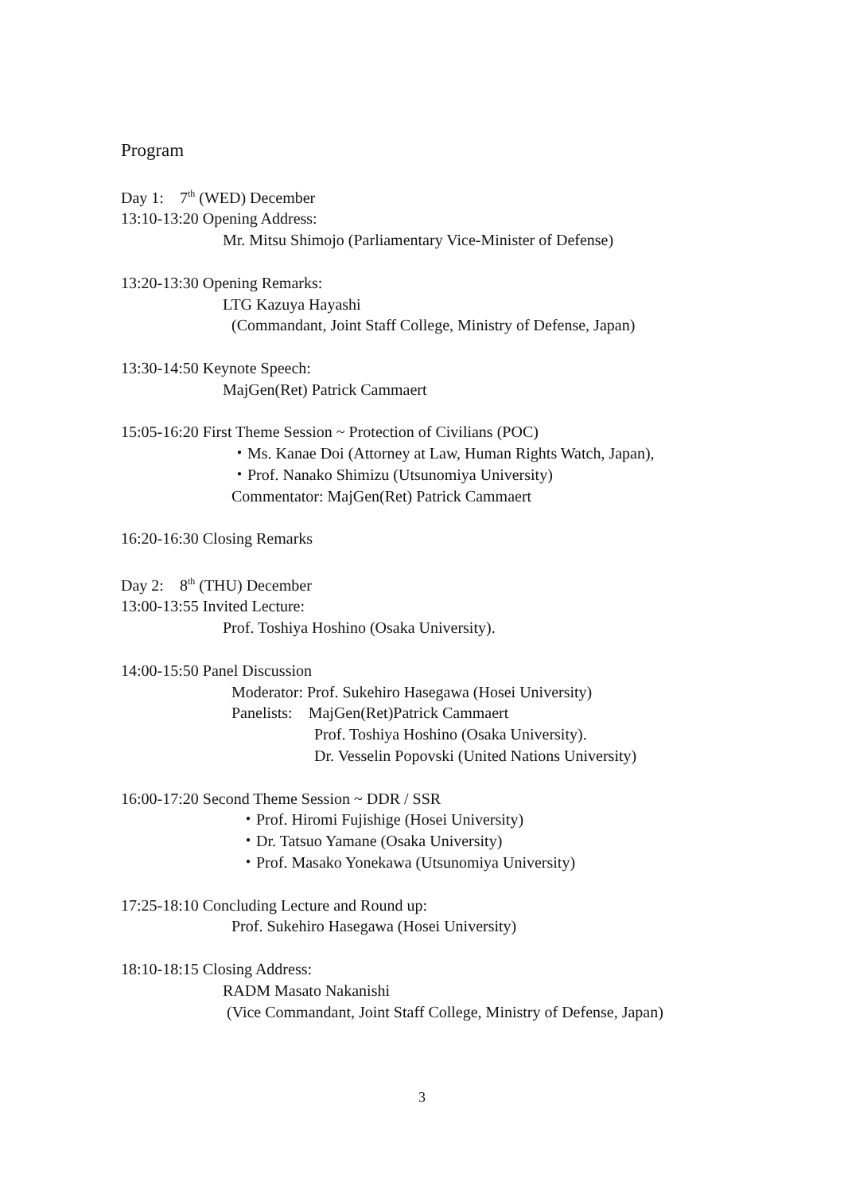Program
Day 1: 7<sup>th</sup> (WED) December
13:10-13:20 Opening Address:
Mr. Mitsu Shimojo (Parliamentary Vice-Minister of Defense)
13:20-13:30 Opening Remarks:
LTG Kazuya Hayashi
(Commandant, Joint Staff College, Ministry of Defense, Japan)
13:30-14:50 Keynote Speech:
MajGen(Ret) Patrick Cammaert
15:05-16:20 First Theme Session ~ Protection of Civilians (POC)
・Ms. Kanae Doi (Attorney at Law, Human Rights Watch, Japan),
・Prof. Nanako Shimizu (Utsunomiya University)
Commentator: MajGen(Ret) Patrick Cammaert
16:20-16:30 Closing Remarks
Day 2: 8<sup>th</sup> (THU) December
13:00-13:55 Invited Lecture:
Prof. Toshiya Hoshino (Osaka University).
14:00-15:50 Panel Discussion
Moderator: Prof. Sukehiro Hasegawa (Hosei University)
Panelists: MajGen(Ret)Patrick Cammaert
Prof. Toshiya Hoshino (Osaka University).
Dr. Vesselin Popovski (United Nations University)
16:00-17:20 Second Theme Session ~ DDR / SSR
・Prof. Hiromi Fujishige (Hosei University)
・Dr. Tatsuo Yamane (Osaka University)
・Prof. Masako Yonekawa (Utsunomiya University)
17:25-18:10 Concluding Lecture and Round up:
Prof. Sukehiro Hasegawa (Hosei University)
18:10-18:15 Closing Address:
RADM Masato Nakanishi
(Vice Commandant, Joint Staff College, Ministry of Defense, Japan)
3